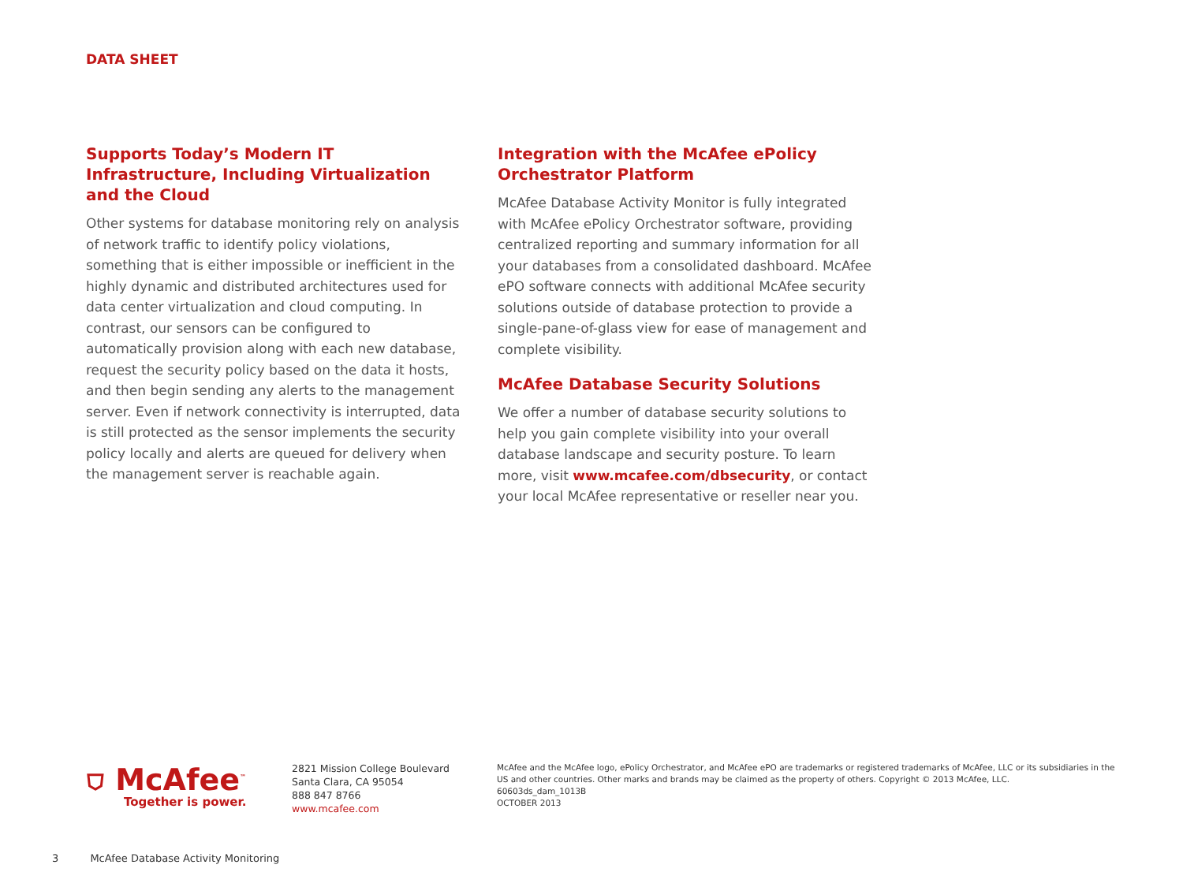DATA SHEET
Supports Today’s Modern IT Infrastructure, Including Virtualization and the Cloud
Other systems for database monitoring rely on analysis of network traffic to identify policy violations, something that is either impossible or inefficient in the highly dynamic and distributed architectures used for data center virtualization and cloud computing. In contrast, our sensors can be configured to automatically provision along with each new database, request the security policy based on the data it hosts, and then begin sending any alerts to the management server. Even if network connectivity is interrupted, data is still protected as the sensor implements the security policy locally and alerts are queued for delivery when the management server is reachable again.
Integration with the McAfee ePolicy Orchestrator Platform
McAfee Database Activity Monitor is fully integrated with McAfee ePolicy Orchestrator software, providing centralized reporting and summary information for all your databases from a consolidated dashboard. McAfee ePO software connects with additional McAfee security solutions outside of database protection to provide a single-pane-of-glass view for ease of management and complete visibility.
McAfee Database Security Solutions
We offer a number of database security solutions to help you gain complete visibility into your overall database landscape and security posture. To learn more, visit www.mcafee.com/dbsecurity, or contact your local McAfee representative or reseller near you.
⛉ McAfee<sup>™</sup>
Together is power.
2821 Mission College Boulevard
Santa Clara, CA 95054
888 847 8766
www.mcafee.com
McAfee and the McAfee logo, ePolicy Orchestrator, and McAfee ePO are trademarks or registered trademarks of McAfee, LLC or its subsidiaries in the US and other countries. Other marks and brands may be claimed as the property of others. Copyright © 2013 McAfee, LLC.
60603ds_dam_1013B
OCTOBER 2013
3 McAfee Database Activity Monitoring